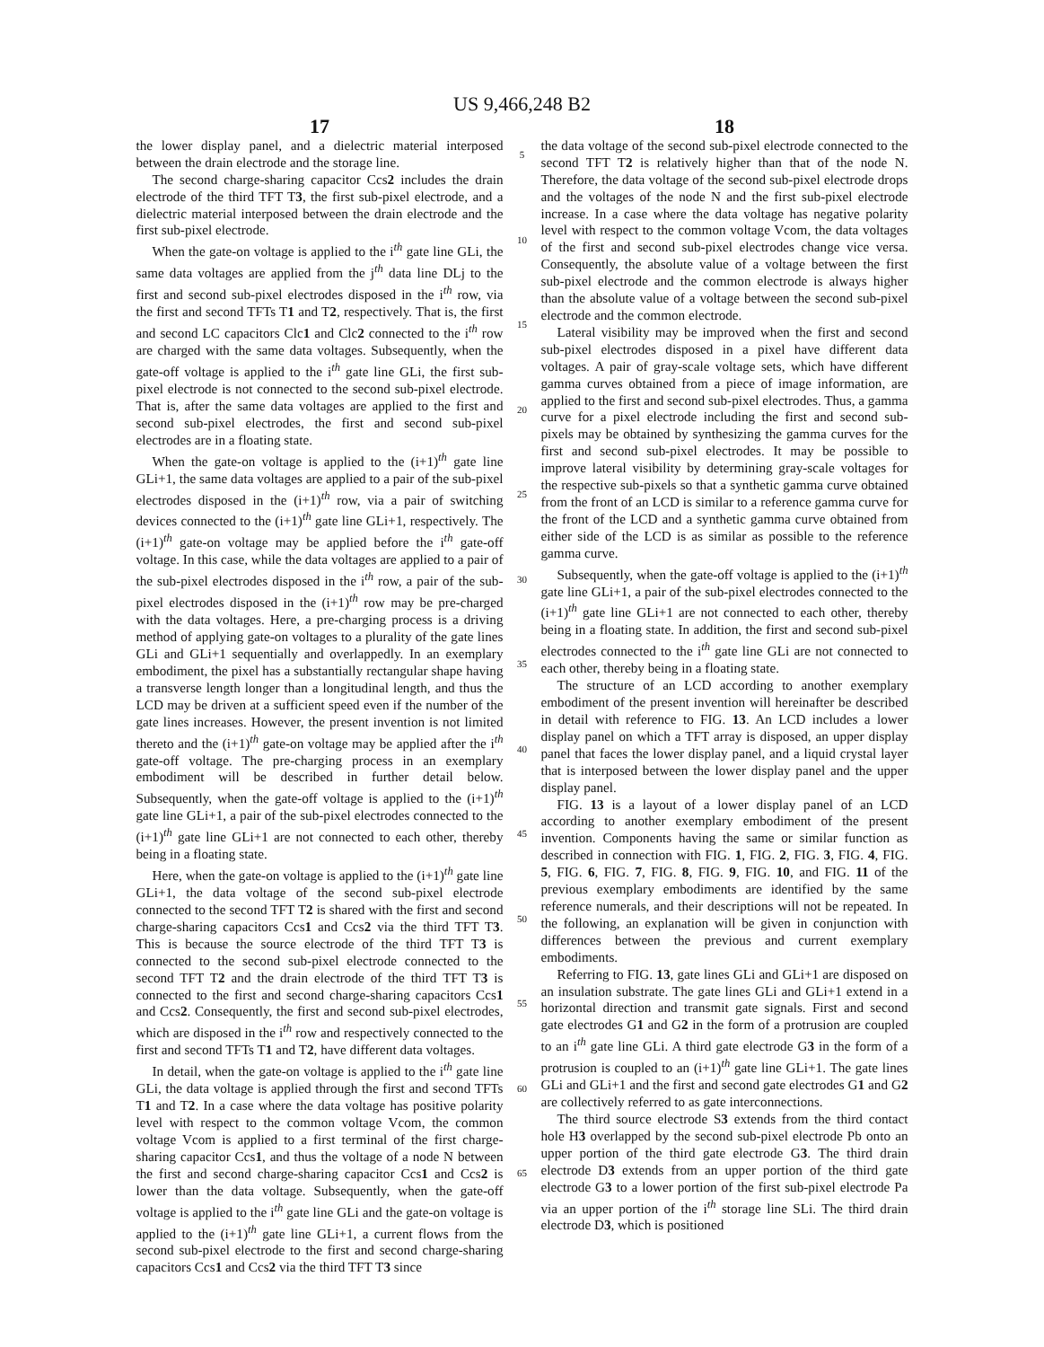US 9,466,248 B2
17
the lower display panel, and a dielectric material interposed between the drain electrode and the storage line.
The second charge-sharing capacitor Ccs2 includes the drain electrode of the third TFT T3, the first sub-pixel electrode, and a dielectric material interposed between the drain electrode and the first sub-pixel electrode.
When the gate-on voltage is applied to the i<sup>th</sup> gate line GLi, the same data voltages are applied from the j<sup>th</sup> data line DLj to the first and second sub-pixel electrodes disposed in the i<sup>th</sup> row, via the first and second TFTs T1 and T2, respectively. That is, the first and second LC capacitors Clc1 and Clc2 connected to the i<sup>th</sup> row are charged with the same data voltages. Subsequently, when the gate-off voltage is applied to the i<sup>th</sup> gate line GLi, the first sub-pixel electrode is not connected to the second sub-pixel electrode. That is, after the same data voltages are applied to the first and second sub-pixel electrodes, the first and second sub-pixel electrodes are in a floating state.
When the gate-on voltage is applied to the (i+1)<sup>th</sup> gate line GLi+1, the same data voltages are applied to a pair of the sub-pixel electrodes disposed in the (i+1)<sup>th</sup> row, via a pair of switching devices connected to the (i+1)<sup>th</sup> gate line GLi+1, respectively. The (i+1)<sup>th</sup> gate-on voltage may be applied before the i<sup>th</sup> gate-off voltage. In this case, while the data voltages are applied to a pair of the sub-pixel electrodes disposed in the i<sup>th</sup> row, a pair of the sub-pixel electrodes disposed in the (i+1)<sup>th</sup> row may be pre-charged with the data voltages. Here, a pre-charging process is a driving method of applying gate-on voltages to a plurality of the gate lines GLi and GLi+1 sequentially and overlappedly. In an exemplary embodiment, the pixel has a substantially rectangular shape having a transverse length longer than a longitudinal length, and thus the LCD may be driven at a sufficient speed even if the number of the gate lines increases. However, the present invention is not limited thereto and the (i+1)<sup>th</sup> gate-on voltage may be applied after the i<sup>th</sup> gate-off voltage. The pre-charging process in an exemplary embodiment will be described in further detail below. Subsequently, when the gate-off voltage is applied to the (i+1)<sup>th</sup> gate line GLi+1, a pair of the sub-pixel electrodes connected to the (i+1)<sup>th</sup> gate line GLi+1 are not connected to each other, thereby being in a floating state.
Here, when the gate-on voltage is applied to the (i+1)<sup>th</sup> gate line GLi+1, the data voltage of the second sub-pixel electrode connected to the second TFT T2 is shared with the first and second charge-sharing capacitors Ccs1 and Ccs2 via the third TFT T3. This is because the source electrode of the third TFT T3 is connected to the second sub-pixel electrode connected to the second TFT T2 and the drain electrode of the third TFT T3 is connected to the first and second charge-sharing capacitors Ccs1 and Ccs2. Consequently, the first and second sub-pixel electrodes, which are disposed in the i<sup>th</sup> row and respectively connected to the first and second TFTs T1 and T2, have different data voltages.
In detail, when the gate-on voltage is applied to the i<sup>th</sup> gate line GLi, the data voltage is applied through the first and second TFTs T1 and T2. In a case where the data voltage has positive polarity level with respect to the common voltage Vcom, the common voltage Vcom is applied to a first terminal of the first charge-sharing capacitor Ccs1, and thus the voltage of a node N between the first and second charge-sharing capacitor Ccs1 and Ccs2 is lower than the data voltage. Subsequently, when the gate-off voltage is applied to the i<sup>th</sup> gate line GLi and the gate-on voltage is applied to the (i+1)<sup>th</sup> gate line GLi+1, a current flows from the second sub-pixel electrode to the first and second charge-sharing capacitors Ccs1 and Ccs2 via the third TFT T3 since
5
10
15
20
25
30
35
40
45
50
55
60
65
18
the data voltage of the second sub-pixel electrode connected to the second TFT T2 is relatively higher than that of the node N. Therefore, the data voltage of the second sub-pixel electrode drops and the voltages of the node N and the first sub-pixel electrode increase. In a case where the data voltage has negative polarity level with respect to the common voltage Vcom, the data voltages of the first and second sub-pixel electrodes change vice versa. Consequently, the absolute value of a voltage between the first sub-pixel electrode and the common electrode is always higher than the absolute value of a voltage between the second sub-pixel electrode and the common electrode.
Lateral visibility may be improved when the first and second sub-pixel electrodes disposed in a pixel have different data voltages. A pair of gray-scale voltage sets, which have different gamma curves obtained from a piece of image information, are applied to the first and second sub-pixel electrodes. Thus, a gamma curve for a pixel electrode including the first and second sub-pixels may be obtained by synthesizing the gamma curves for the first and second sub-pixel electrodes. It may be possible to improve lateral visibility by determining gray-scale voltages for the respective sub-pixels so that a synthetic gamma curve obtained from the front of an LCD is similar to a reference gamma curve for the front of the LCD and a synthetic gamma curve obtained from either side of the LCD is as similar as possible to the reference gamma curve.
Subsequently, when the gate-off voltage is applied to the (i+1)<sup>th</sup> gate line GLi+1, a pair of the sub-pixel electrodes connected to the (i+1)<sup>th</sup> gate line GLi+1 are not connected to each other, thereby being in a floating state. In addition, the first and second sub-pixel electrodes connected to the i<sup>th</sup> gate line GLi are not connected to each other, thereby being in a floating state.
The structure of an LCD according to another exemplary embodiment of the present invention will hereinafter be described in detail with reference to FIG. 13. An LCD includes a lower display panel on which a TFT array is disposed, an upper display panel that faces the lower display panel, and a liquid crystal layer that is interposed between the lower display panel and the upper display panel.
FIG. 13 is a layout of a lower display panel of an LCD according to another exemplary embodiment of the present invention. Components having the same or similar function as described in connection with FIG. 1, FIG. 2, FIG. 3, FIG. 4, FIG. 5, FIG. 6, FIG. 7, FIG. 8, FIG. 9, FIG. 10, and FIG. 11 of the previous exemplary embodiments are identified by the same reference numerals, and their descriptions will not be repeated. In the following, an explanation will be given in conjunction with differences between the previous and current exemplary embodiments.
Referring to FIG. 13, gate lines GLi and GLi+1 are disposed on an insulation substrate. The gate lines GLi and GLi+1 extend in a horizontal direction and transmit gate signals. First and second gate electrodes G1 and G2 in the form of a protrusion are coupled to an i<sup>th</sup> gate line GLi. A third gate electrode G3 in the form of a protrusion is coupled to an (i+1)<sup>th</sup> gate line GLi+1. The gate lines GLi and GLi+1 and the first and second gate electrodes G1 and G2 are collectively referred to as gate interconnections.
The third source electrode S3 extends from the third contact hole H3 overlapped by the second sub-pixel electrode Pb onto an upper portion of the third gate electrode G3. The third drain electrode D3 extends from an upper portion of the third gate electrode G3 to a lower portion of the first sub-pixel electrode Pa via an upper portion of the i<sup>th</sup> storage line SLi. The third drain electrode D3, which is positioned